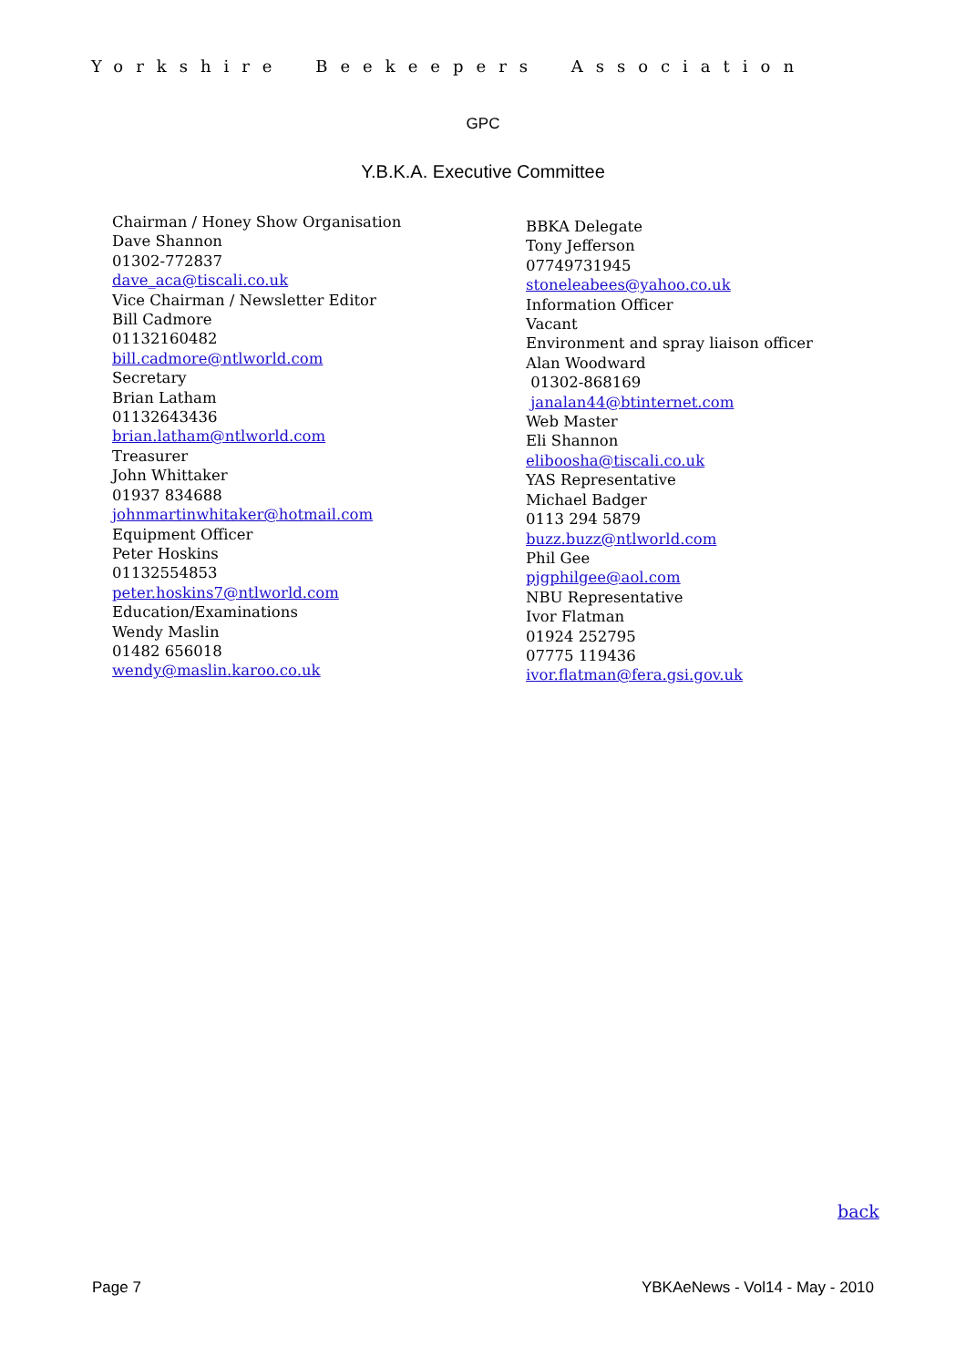Yorkshire Beekeepers Association
GPC
Y.B.K.A. Executive Committee
Chairman / Honey Show Organisation
Dave Shannon
01302-772837
dave_aca@tiscali.co.uk
Vice Chairman / Newsletter Editor
Bill Cadmore
01132160482
bill.cadmore@ntlworld.com
Secretary
Brian Latham
01132643436
brian.latham@ntlworld.com
Treasurer
John Whittaker
01937 834688
johnmartinwhitaker@hotmail.com
Equipment Officer
Peter Hoskins
01132554853
peter.hoskins7@ntlworld.com
Education/Examinations
Wendy Maslin
01482 656018
wendy@maslin.karoo.co.uk
BBKA Delegate
Tony Jefferson
07749731945
stoneleabees@yahoo.co.uk
Information Officer
Vacant
Environment and spray liaison officer
Alan Woodward
01302-868169
janalan44@btinternet.com
Web Master
Eli Shannon
eliboosha@tiscali.co.uk
YAS Representative
Michael Badger
0113 294 5879
buzz.buzz@ntlworld.com
Phil Gee
pjgphilgee@aol.com
NBU Representative
Ivor Flatman
01924 252795
07775 119436
ivor.flatman@fera.gsi.gov.uk
back
Page 7 YBKAeNews - Vol14 - May - 2010